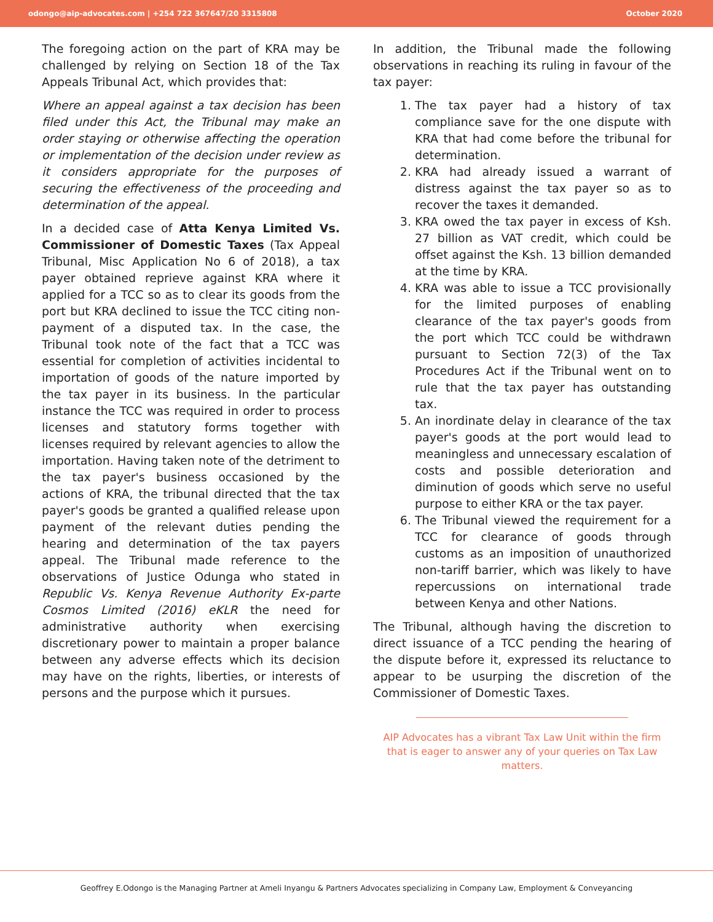odongo@aip-advocates.com | +254 722 367647/20 3315808 October 2020
The foregoing action on the part of KRA may be challenged by relying on Section 18 of the Tax Appeals Tribunal Act, which provides that:
Where an appeal against a tax decision has been filed under this Act, the Tribunal may make an order staying or otherwise affecting the operation or implementation of the decision under review as it considers appropriate for the purposes of securing the effectiveness of the proceeding and determination of the appeal.
In a decided case of Atta Kenya Limited Vs. Commissioner of Domestic Taxes (Tax Appeal Tribunal, Misc Application No 6 of 2018), a tax payer obtained reprieve against KRA where it applied for a TCC so as to clear its goods from the port but KRA declined to issue the TCC citing non-payment of a disputed tax. In the case, the Tribunal took note of the fact that a TCC was essential for completion of activities incidental to importation of goods of the nature imported by the tax payer in its business. In the particular instance the TCC was required in order to process licenses and statutory forms together with licenses required by relevant agencies to allow the importation. Having taken note of the detriment to the tax payer's business occasioned by the actions of KRA, the tribunal directed that the tax payer's goods be granted a qualified release upon payment of the relevant duties pending the hearing and determination of the tax payers appeal. The Tribunal made reference to the observations of Justice Odunga who stated in Republic Vs. Kenya Revenue Authority Ex-parte Cosmos Limited (2016) eKLR the need for administrative authority when exercising discretionary power to maintain a proper balance between any adverse effects which its decision may have on the rights, liberties, or interests of persons and the purpose which it pursues.
In addition, the Tribunal made the following observations in reaching its ruling in favour of the tax payer:
1. The tax payer had a history of tax compliance save for the one dispute with KRA that had come before the tribunal for determination.
2. KRA had already issued a warrant of distress against the tax payer so as to recover the taxes it demanded.
3. KRA owed the tax payer in excess of Ksh. 27 billion as VAT credit, which could be offset against the Ksh. 13 billion demanded at the time by KRA.
4. KRA was able to issue a TCC provisionally for the limited purposes of enabling clearance of the tax payer's goods from the port which TCC could be withdrawn pursuant to Section 72(3) of the Tax Procedures Act if the Tribunal went on to rule that the tax payer has outstanding tax.
5. An inordinate delay in clearance of the tax payer's goods at the port would lead to meaningless and unnecessary escalation of costs and possible deterioration and diminution of goods which serve no useful purpose to either KRA or the tax payer.
6. The Tribunal viewed the requirement for a TCC for clearance of goods through customs as an imposition of unauthorized non-tariff barrier, which was likely to have repercussions on international trade between Kenya and other Nations.
The Tribunal, although having the discretion to direct issuance of a TCC pending the hearing of the dispute before it, expressed its reluctance to appear to be usurping the discretion of the Commissioner of Domestic Taxes.
AIP Advocates has a vibrant Tax Law Unit within the firm that is eager to answer any of your queries on Tax Law matters.
Geoffrey E.Odongo is the Managing Partner at Ameli Inyangu & Partners Advocates specializing in Company Law, Employment & Conveyancing